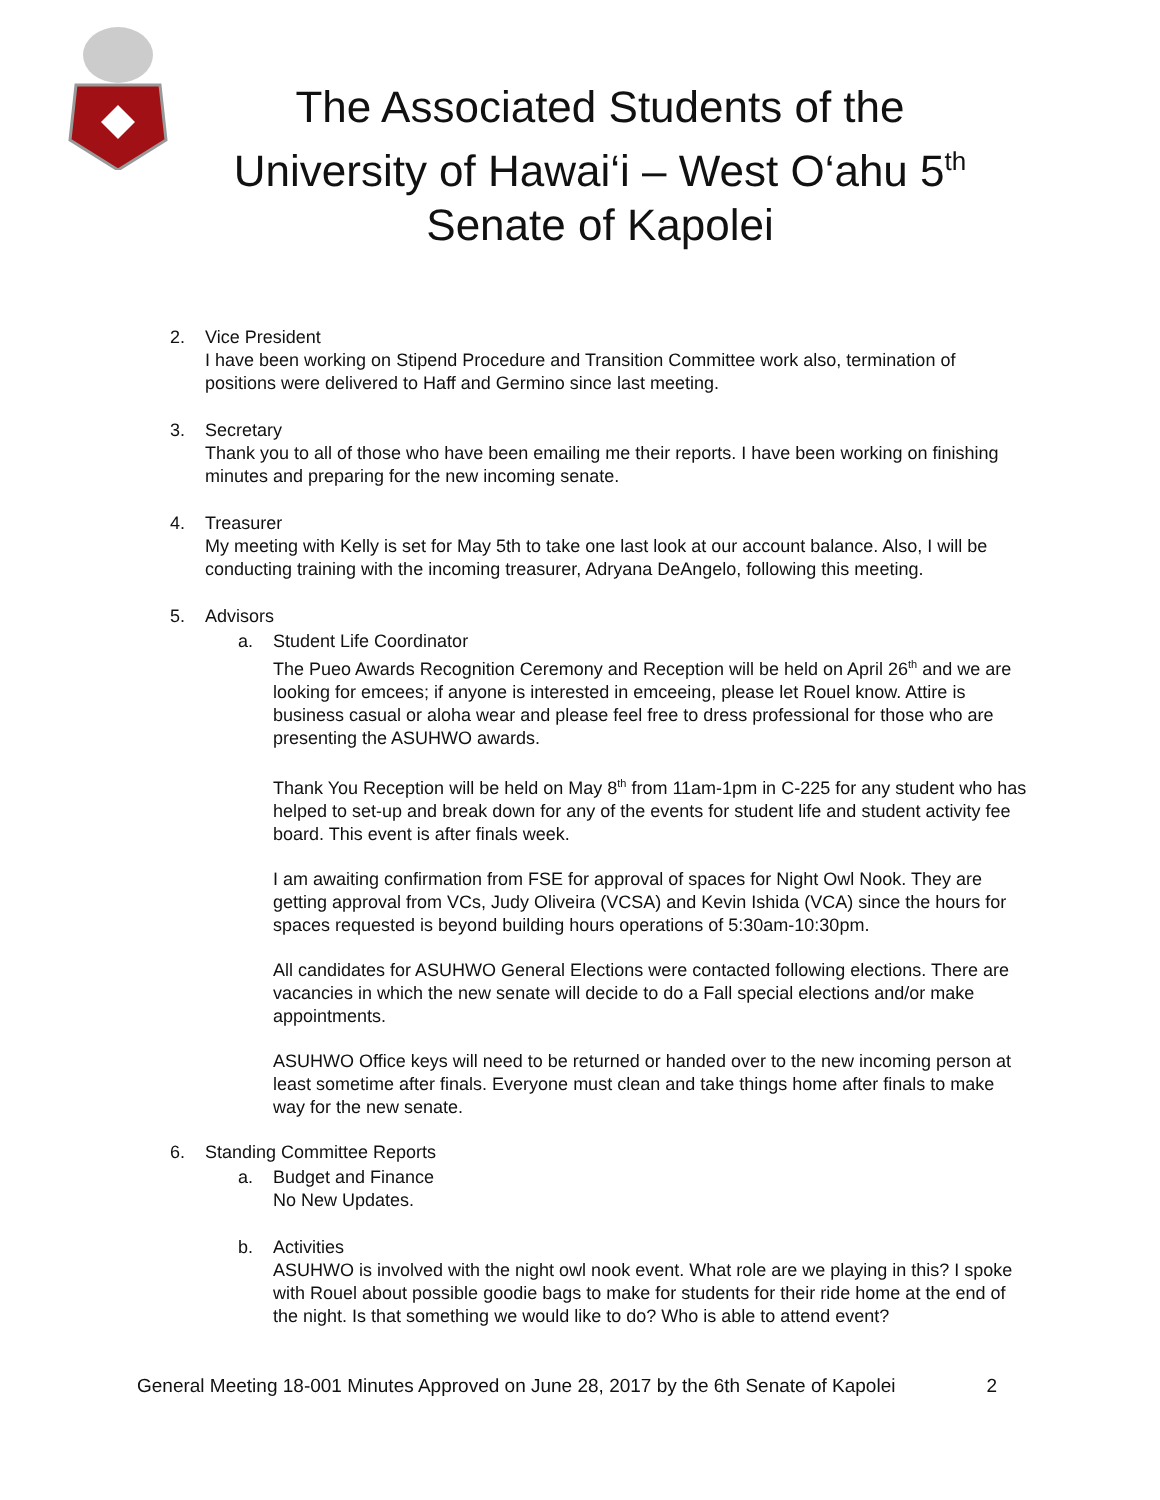The Associated Students of the
University of Hawai‘i – West O‘ahu 5<sup>th</sup>
Senate of Kapolei
2. Vice President
I have been working on Stipend Procedure and Transition Committee work also, termination of positions were delivered to Haff and Germino since last meeting.
3. Secretary
Thank you to all of those who have been emailing me their reports. I have been working on finishing minutes and preparing for the new incoming senate.
4. Treasurer
My meeting with Kelly is set for May 5th to take one last look at our account balance. Also, I will be conducting training with the incoming treasurer, Adryana DeAngelo, following this meeting.
5. Advisors
a. Student Life Coordinator
The Pueo Awards Recognition Ceremony and Reception will be held on April 26<sup>th</sup> and we are looking for emcees; if anyone is interested in emceeing, please let Rouel know. Attire is business casual or aloha wear and please feel free to dress professional for those who are presenting the ASUHWO awards.
Thank You Reception will be held on May 8<sup>th</sup> from 11am-1pm in C-225 for any student who has helped to set-up and break down for any of the events for student life and student activity fee board. This event is after finals week.
I am awaiting confirmation from FSE for approval of spaces for Night Owl Nook. They are getting approval from VCs, Judy Oliveira (VCSA) and Kevin Ishida (VCA) since the hours for spaces requested is beyond building hours operations of 5:30am-10:30pm.
All candidates for ASUHWO General Elections were contacted following elections. There are vacancies in which the new senate will decide to do a Fall special elections and/or make appointments.
ASUHWO Office keys will need to be returned or handed over to the new incoming person at least sometime after finals. Everyone must clean and take things home after finals to make way for the new senate.
6. Standing Committee Reports
a. Budget and Finance
No New Updates.
b. Activities
ASUHWO is involved with the night owl nook event. What role are we playing in this? I spoke with Rouel about possible goodie bags to make for students for their ride home at the end of the night. Is that something we would like to do? Who is able to attend event?
General Meeting 18-001 Minutes Approved on June 28, 2017 by the 6th Senate of Kapolei 2